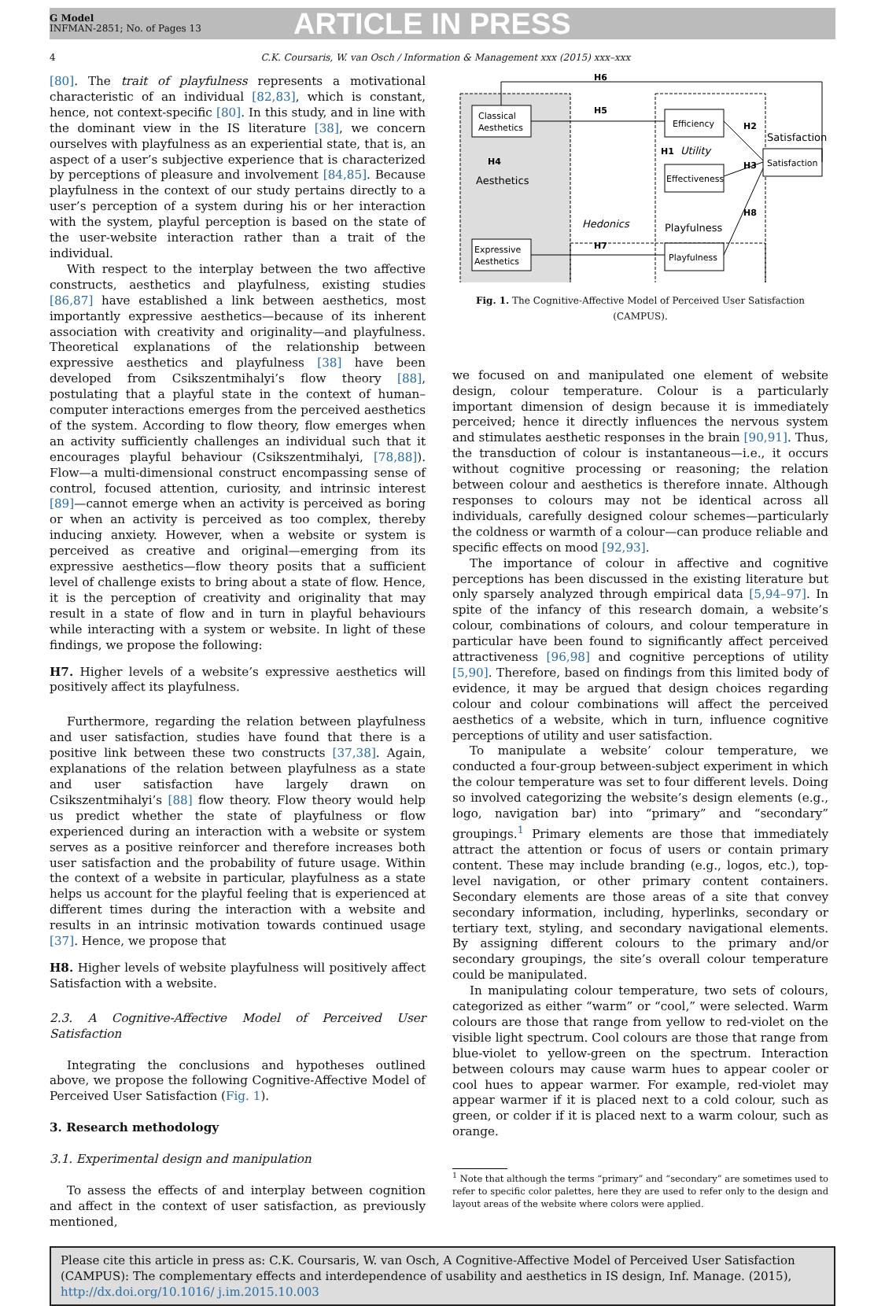G Model
INFMAN-2851; No. of Pages 13
ARTICLE IN PRESS
4 C.K. Coursaris, W. van Osch / Information & Management xxx (2015) xxx–xxx
[80]. The trait of playfulness represents a motivational characteristic of an individual [82,83], which is constant, hence, not context-specific [80]. In this study, and in line with the dominant view in the IS literature [38], we concern ourselves with playfulness as an experiential state, that is, an aspect of a user’s subjective experience that is characterized by perceptions of pleasure and involvement [84,85]. Because playfulness in the context of our study pertains directly to a user’s perception of a system during his or her interaction with the system, playful perception is based on the state of the user-website interaction rather than a trait of the individual.
With respect to the interplay between the two affective constructs, aesthetics and playfulness, existing studies [86,87] have established a link between aesthetics, most importantly expressive aesthetics—because of its inherent association with creativity and originality—and playfulness. Theoretical explanations of the relationship between expressive aesthetics and playfulness [38] have been developed from Csikszentmihalyi’s flow theory [88], postulating that a playful state in the context of human–computer interactions emerges from the perceived aesthetics of the system. According to flow theory, flow emerges when an activity sufficiently challenges an individual such that it encourages playful behaviour (Csikszentmihalyi, [78,88]). Flow—a multi-dimensional construct encompassing sense of control, focused attention, curiosity, and intrinsic interest [89]—cannot emerge when an activity is perceived as boring or when an activity is perceived as too complex, thereby inducing anxiety. However, when a website or system is perceived as creative and original—emerging from its expressive aesthetics—flow theory posits that a sufficient level of challenge exists to bring about a state of flow. Hence, it is the perception of creativity and originality that may result in a state of flow and in turn in playful behaviours while interacting with a system or website. In light of these findings, we propose the following:
H7. Higher levels of a website’s expressive aesthetics will positively affect its playfulness.
Furthermore, regarding the relation between playfulness and user satisfaction, studies have found that there is a positive link between these two constructs [37,38]. Again, explanations of the relation between playfulness as a state and user satisfaction have largely drawn on Csikszentmihalyi’s [88] flow theory. Flow theory would help us predict whether the state of playfulness or flow experienced during an interaction with a website or system serves as a positive reinforcer and therefore increases both user satisfaction and the probability of future usage. Within the context of a website in particular, playfulness as a state helps us account for the playful feeling that is experienced at different times during the interaction with a website and results in an intrinsic motivation towards continued usage [37]. Hence, we propose that
H8. Higher levels of website playfulness will positively affect Satisfaction with a website.
2.3. A Cognitive-Affective Model of Perceived User Satisfaction
Integrating the conclusions and hypotheses outlined above, we propose the following Cognitive-Affective Model of Perceived User Satisfaction (Fig. 1).
3. Research methodology
3.1. Experimental design and manipulation
To assess the effects of and interplay between cognition and affect in the context of user satisfaction, as previously mentioned,
Classical
Aesthetics
Expressive
Aesthetics
Aesthetics
H4
Efficiency
Effectiveness
Utility
H1
Playfulness
Playfulness
Hedonics
Satisfaction
Satisfaction
H5
H7
H2
H3
H8
H6
Fig. 1. The Cognitive-Affective Model of Perceived User Satisfaction (CAMPUS).
we focused on and manipulated one element of website design, colour temperature. Colour is a particularly important dimension of design because it is immediately perceived; hence it directly influences the nervous system and stimulates aesthetic responses in the brain [90,91]. Thus, the transduction of colour is instantaneous—i.e., it occurs without cognitive processing or reasoning; the relation between colour and aesthetics is therefore innate. Although responses to colours may not be identical across all individuals, carefully designed colour schemes—particularly the coldness or warmth of a colour—can produce reliable and specific effects on mood [92,93].
The importance of colour in affective and cognitive perceptions has been discussed in the existing literature but only sparsely analyzed through empirical data [5,94–97]. In spite of the infancy of this research domain, a website’s colour, combinations of colours, and colour temperature in particular have been found to significantly affect perceived attractiveness [96,98] and cognitive perceptions of utility [5,90]. Therefore, based on findings from this limited body of evidence, it may be argued that design choices regarding colour and colour combinations will affect the perceived aesthetics of a website, which in turn, influence cognitive perceptions of utility and user satisfaction.
To manipulate a website’ colour temperature, we conducted a four-group between-subject experiment in which the colour temperature was set to four different levels. Doing so involved categorizing the website’s design elements (e.g., logo, navigation bar) into “primary” and “secondary” groupings.<sup>1</sup> Primary elements are those that immediately attract the attention or focus of users or contain primary content. These may include branding (e.g., logos, etc.), top-level navigation, or other primary content containers. Secondary elements are those areas of a site that convey secondary information, including, hyperlinks, secondary or tertiary text, styling, and secondary navigational elements. By assigning different colours to the primary and/or secondary groupings, the site’s overall colour temperature could be manipulated.
In manipulating colour temperature, two sets of colours, categorized as either “warm” or “cool,” were selected. Warm colours are those that range from yellow to red-violet on the visible light spectrum. Cool colours are those that range from blue-violet to yellow-green on the spectrum. Interaction between colours may cause warm hues to appear cooler or cool hues to appear warmer. For example, red-violet may appear warmer if it is placed next to a cold colour, such as green, or colder if it is placed next to a warm colour, such as orange.
<sup>1</sup> Note that although the terms “primary” and “secondary” are sometimes used to refer to specific color palettes, here they are used to refer only to the design and layout areas of the website where colors were applied.
Please cite this article in press as: C.K. Coursaris, W. van Osch, A Cognitive-Affective Model of Perceived User Satisfaction (CAMPUS): The complementary effects and interdependence of usability and aesthetics in IS design, Inf. Manage. (2015), http://dx.doi.org/10.1016/ j.im.2015.10.003